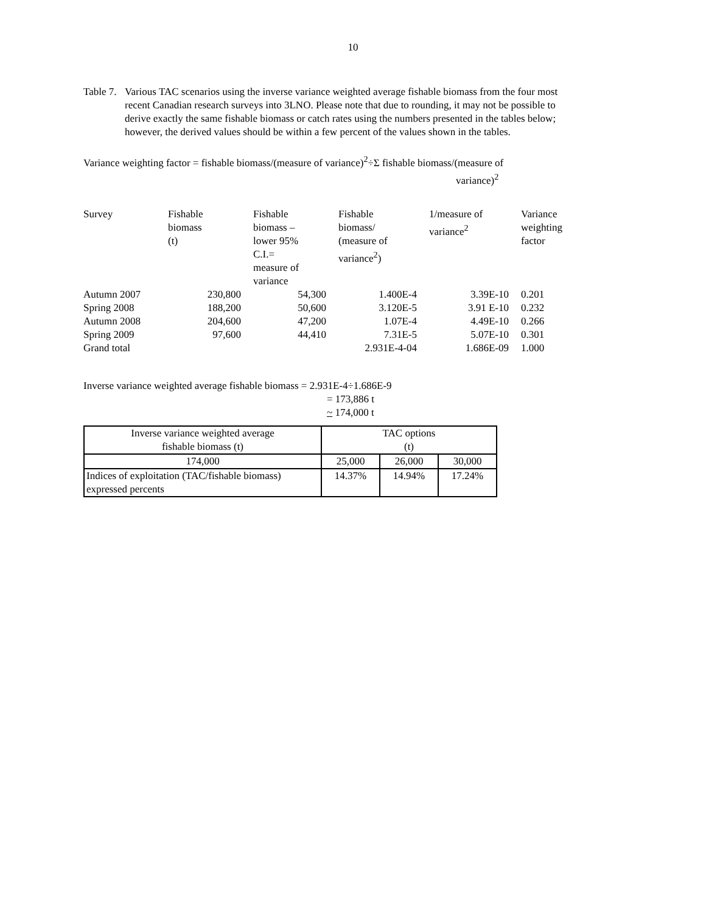10
Table 7.
Various TAC scenarios using the inverse variance weighted average fishable biomass from the four most recent Canadian research surveys into 3LNO. Please note that due to rounding, it may not be possible to derive exactly the same fishable biomass or catch rates using the numbers presented in the tables below; however, the derived values should be within a few percent of the values shown in the tables.
Variance weighting factor = fishable biomass/(measure of variance)<sup>2</sup>÷Σ fishable biomass/(measure of
variance)<sup>2</sup>
| Survey | Fishable biomass (t) | Fishable biomass – lower 95% C.I.= measure of variance | Fishable biomass/ (measure of variance<sup>2</sup>) | 1/measure of variance<sup>2</sup> | Variance weighting factor |
| --- | --- | --- | --- | --- | --- |
| Autumn 2007 | 230,800 | 54,300 | 1.400E-4 | 3.39E-10 | 0.201 |
| Spring 2008 | 188,200 | 50,600 | 3.120E-5 | 3.91 E-10 | 0.232 |
| Autumn 2008 | 204,600 | 47,200 | 1.07E-4 | 4.49E-10 | 0.266 |
| Spring 2009 | 97,600 | 44,410 | 7.31E-5 | 5.07E-10 | 0.301 |
| Grand total | | | 2.931E-4-04 | 1.686E-09 | 1.000 |
Inverse variance weighted average fishable biomass = 2.931E-4÷1.686E-9
= 173,886 t
~ 174,000 t
| Inverse variance weighted average fishable biomass (t) | TAC options (t) | | |
| --- | --- | --- | --- |
| 174,000 | 25,000 | 26,000 | 30,000 |
| Indices of exploitation (TAC/fishable biomass) expressed percents | 14.37% | 14.94% | 17.24% |